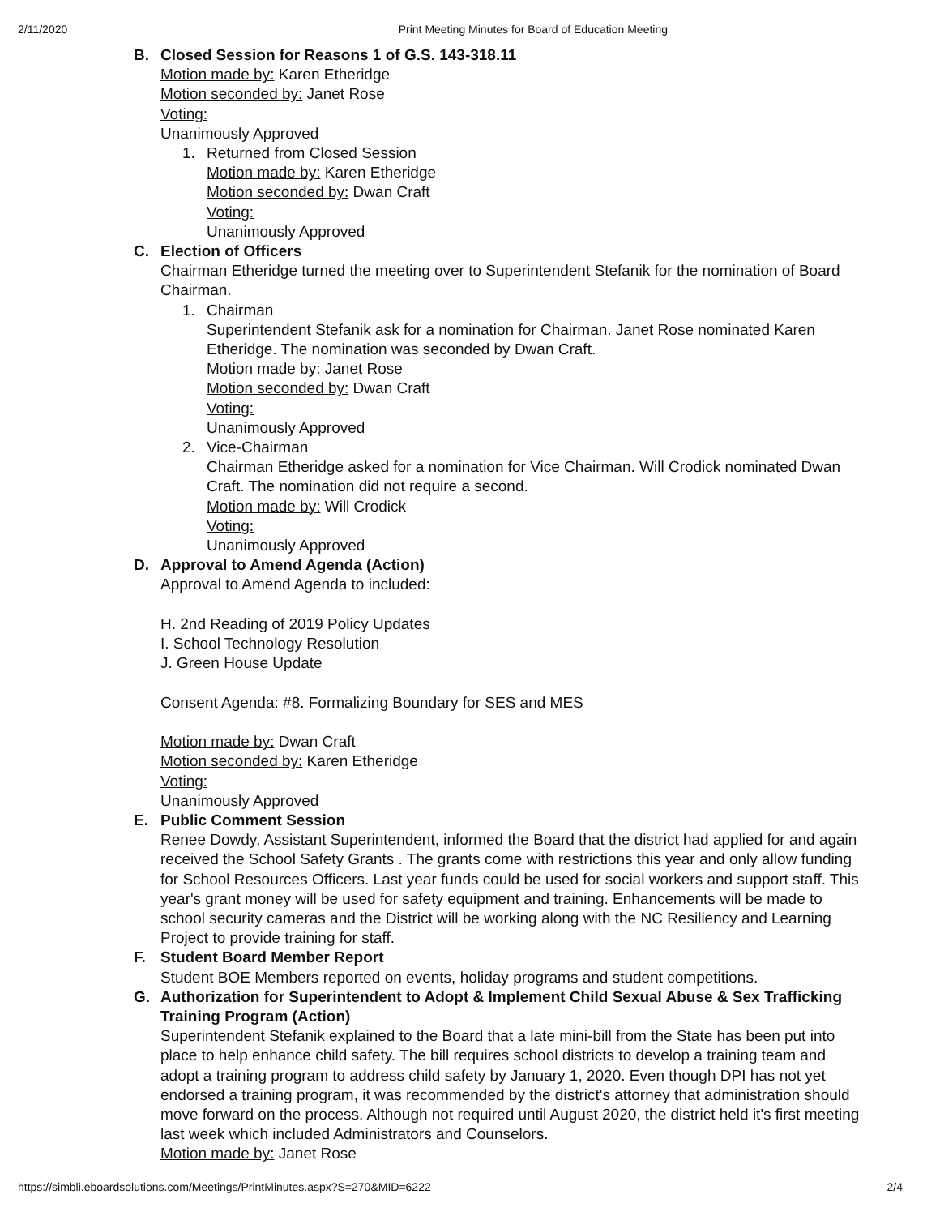2/11/2020 Print Meeting Minutes for Board of Education Meeting
B. Closed Session for Reasons 1 of G.S. 143-318.11
Motion made by: Karen Etheridge
Motion seconded by: Janet Rose
Voting:
Unanimously Approved
1. Returned from Closed Session
Motion made by: Karen Etheridge
Motion seconded by: Dwan Craft
Voting:
Unanimously Approved
C. Election of Officers
Chairman Etheridge turned the meeting over to Superintendent Stefanik for the nomination of Board Chairman.
1. Chairman
Superintendent Stefanik ask for a nomination for Chairman. Janet Rose nominated Karen Etheridge. The nomination was seconded by Dwan Craft.
Motion made by: Janet Rose
Motion seconded by: Dwan Craft
Voting:
Unanimously Approved
2. Vice-Chairman
Chairman Etheridge asked for a nomination for Vice Chairman. Will Crodick nominated Dwan Craft. The nomination did not require a second.
Motion made by: Will Crodick
Voting:
Unanimously Approved
D. Approval to Amend Agenda (Action)
Approval to Amend Agenda to included:
H. 2nd Reading of 2019 Policy Updates
I. School Technology Resolution
J. Green House Update
Consent Agenda: #8. Formalizing Boundary for SES and MES
Motion made by: Dwan Craft
Motion seconded by: Karen Etheridge
Voting:
Unanimously Approved
E. Public Comment Session
Renee Dowdy, Assistant Superintendent, informed the Board that the district had applied for and again received the School Safety Grants . The grants come with restrictions this year and only allow funding for School Resources Officers. Last year funds could be used for social workers and support staff. This year's grant money will be used for safety equipment and training. Enhancements will be made to school security cameras and the District will be working along with the NC Resiliency and Learning Project to provide training for staff.
F. Student Board Member Report
Student BOE Members reported on events, holiday programs and student competitions.
G. Authorization for Superintendent to Adopt & Implement Child Sexual Abuse & Sex Trafficking Training Program (Action)
Superintendent Stefanik explained to the Board that a late mini-bill from the State has been put into place to help enhance child safety. The bill requires school districts to develop a training team and adopt a training program to address child safety by January 1, 2020. Even though DPI has not yet endorsed a training program, it was recommended by the district's attorney that administration should move forward on the process. Although not required until August 2020, the district held it's first meeting last week which included Administrators and Counselors.
Motion made by: Janet Rose
https://simbli.eboardsolutions.com/Meetings/PrintMinutes.aspx?S=270&MID=6222 2/4